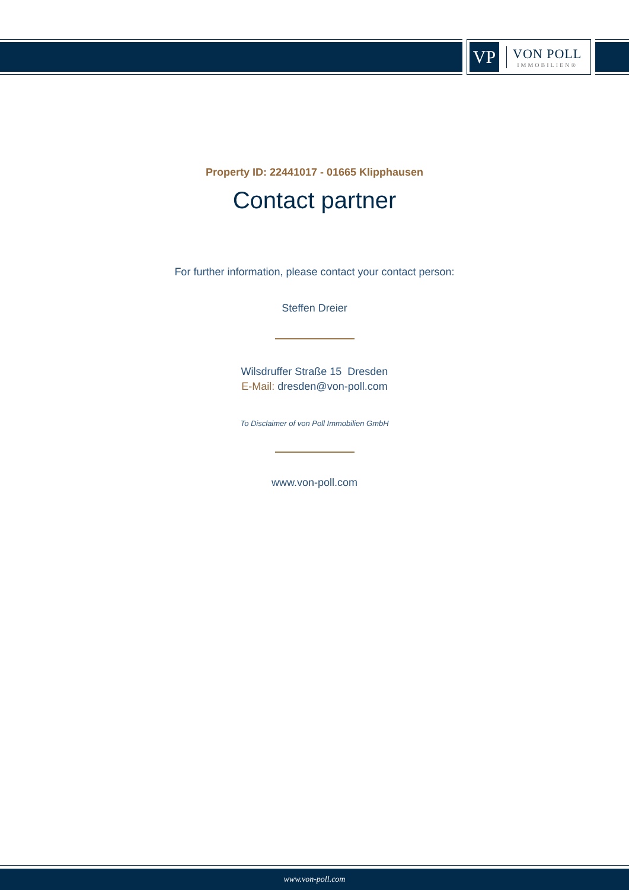VP
VON POLL
IMMOBILIEN®
Property ID: 22441017 - 01665 Klipphausen
Contact partner
For further information, please contact your contact person:
Steffen Dreier
Wilsdruffer Straße 15 Dresden
E-Mail: dresden@von-poll.com
To Disclaimer of von Poll Immobilien GmbH
www.von-poll.com
www.von-poll.com